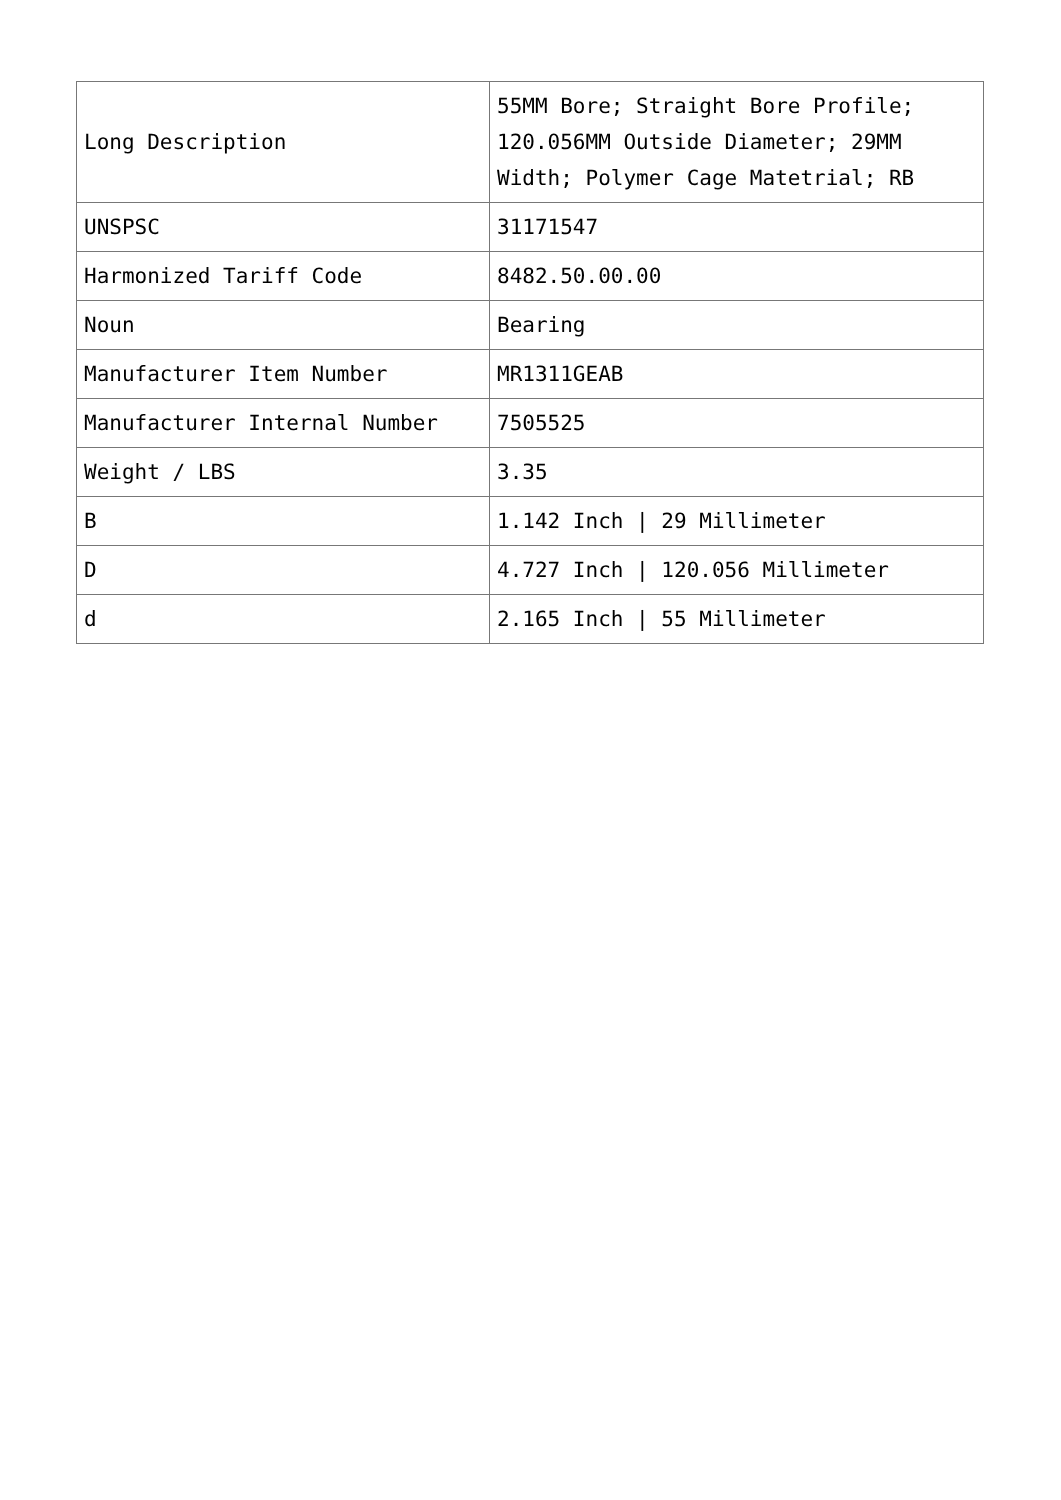| Long Description | 55MM Bore; Straight Bore Profile; 120.056MM Outside Diameter; 29MM Width; Polymer Cage Matetrial; RB |
| UNSPSC | 31171547 |
| Harmonized Tariff Code | 8482.50.00.00 |
| Noun | Bearing |
| Manufacturer Item Number | MR1311GEAB |
| Manufacturer Internal Number | 7505525 |
| Weight / LBS | 3.35 |
| B | 1.142 Inch / 29 Millimeter |
| D | 4.727 Inch / 120.056 Millimeter |
| d | 2.165 Inch / 55 Millimeter |